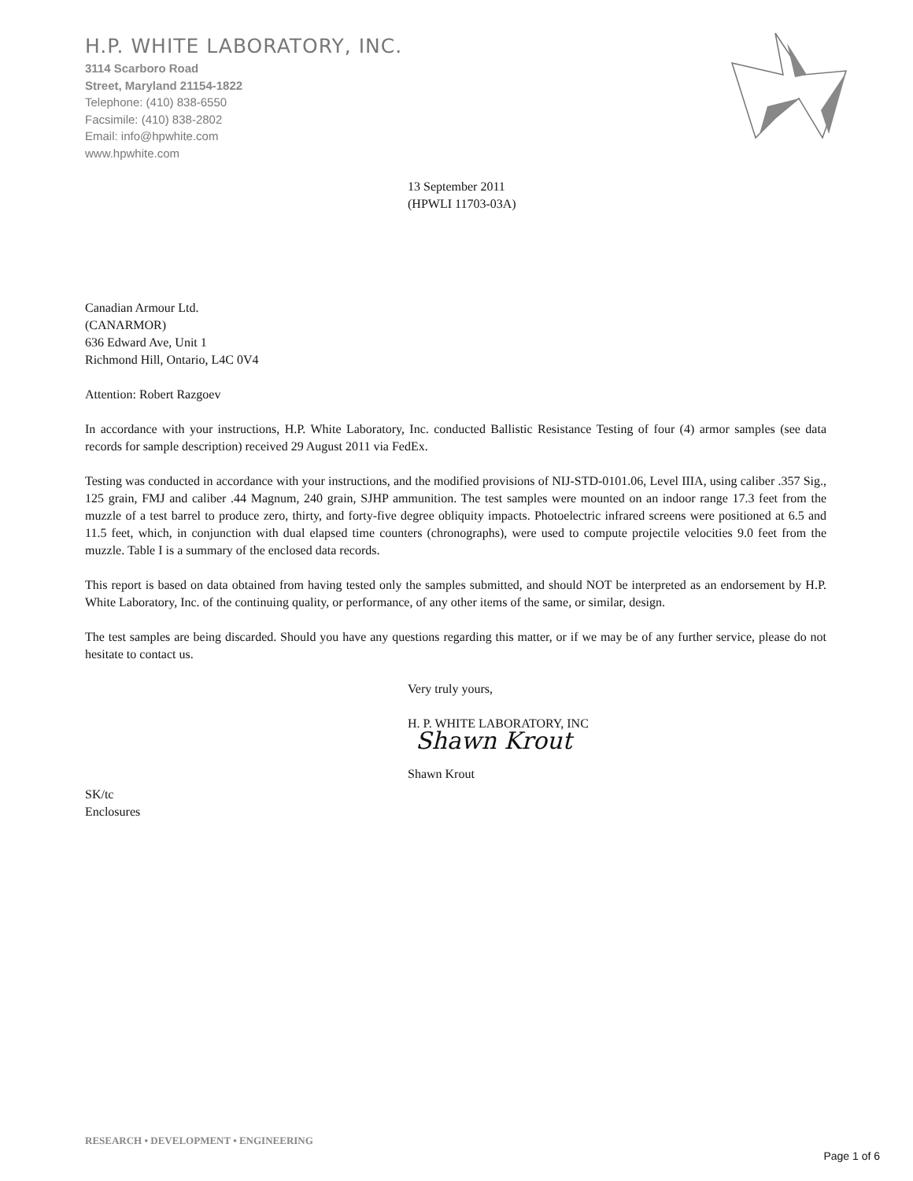H.P. WHITE LABORATORY, INC.
3114 Scarboro Road
Street, Maryland 21154-1822
Telephone: (410) 838-6550
Facsimile: (410) 838-2802
Email: info@hpwhite.com
www.hpwhite.com
13 September 2011
(HPWLI 11703-03A)
Canadian Armour Ltd.
(CANARMOR)
636 Edward Ave, Unit 1
Richmond Hill, Ontario, L4C 0V4
Attention: Robert Razgoev
In accordance with your instructions, H.P. White Laboratory, Inc. conducted Ballistic Resistance Testing of four (4) armor samples (see data records for sample description) received 29 August 2011 via FedEx.
Testing was conducted in accordance with your instructions, and the modified provisions of NIJ-STD-0101.06, Level IIIA, using caliber .357 Sig., 125 grain, FMJ and caliber .44 Magnum, 240 grain, SJHP ammunition. The test samples were mounted on an indoor range 17.3 feet from the muzzle of a test barrel to produce zero, thirty, and forty-five degree obliquity impacts. Photoelectric infrared screens were positioned at 6.5 and 11.5 feet, which, in conjunction with dual elapsed time counters (chronographs), were used to compute projectile velocities 9.0 feet from the muzzle. Table I is a summary of the enclosed data records.
This report is based on data obtained from having tested only the samples submitted, and should NOT be interpreted as an endorsement by H.P. White Laboratory, Inc. of the continuing quality, or performance, of any other items of the same, or similar, design.
The test samples are being discarded. Should you have any questions regarding this matter, or if we may be of any further service, please do not hesitate to contact us.
Very truly yours,
H. P. WHITE LABORATORY, INC
Shawn Krout
Shawn Krout
SK/tc
Enclosures
RESEARCH • DEVELOPMENT • ENGINEERING
Page 1 of 6